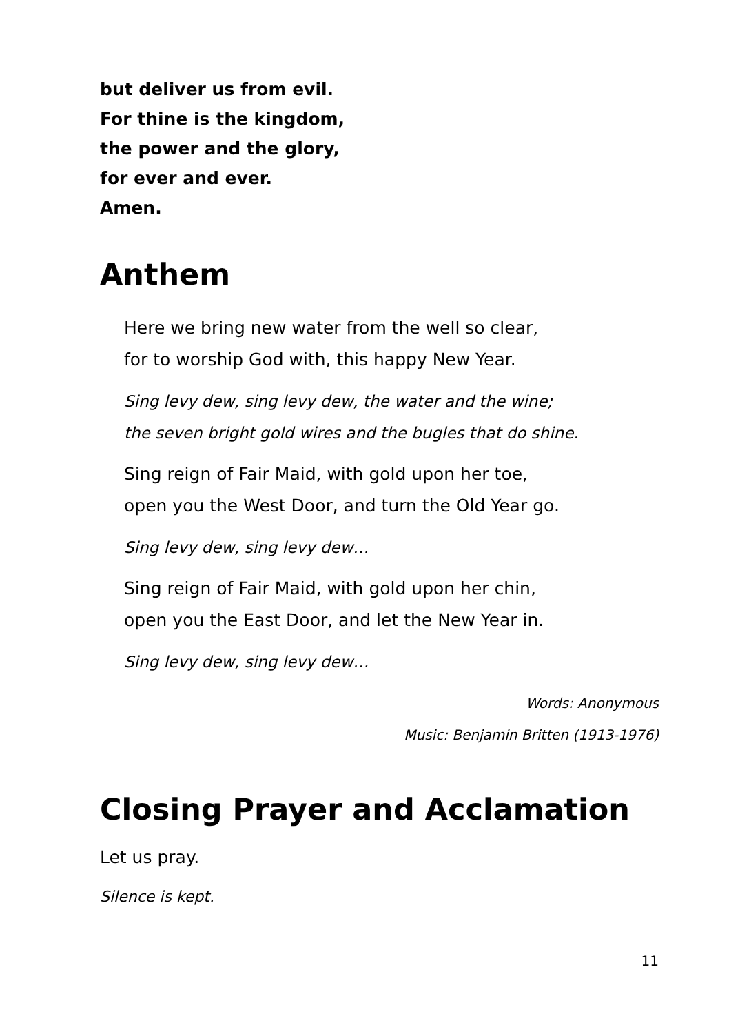but deliver us from evil.
For thine is the kingdom,
the power and the glory,
for ever and ever.
Amen.
Anthem
Here we bring new water from the well so clear,
for to worship God with, this happy New Year.
Sing levy dew, sing levy dew, the water and the wine;
the seven bright gold wires and the bugles that do shine.
Sing reign of Fair Maid, with gold upon her toe,
open you the West Door, and turn the Old Year go.
Sing levy dew, sing levy dew…
Sing reign of Fair Maid, with gold upon her chin,
open you the East Door, and let the New Year in.
Sing levy dew, sing levy dew…
Words: Anonymous
Music: Benjamin Britten (1913-1976)
Closing Prayer and Acclamation
Let us pray.
Silence is kept.
11